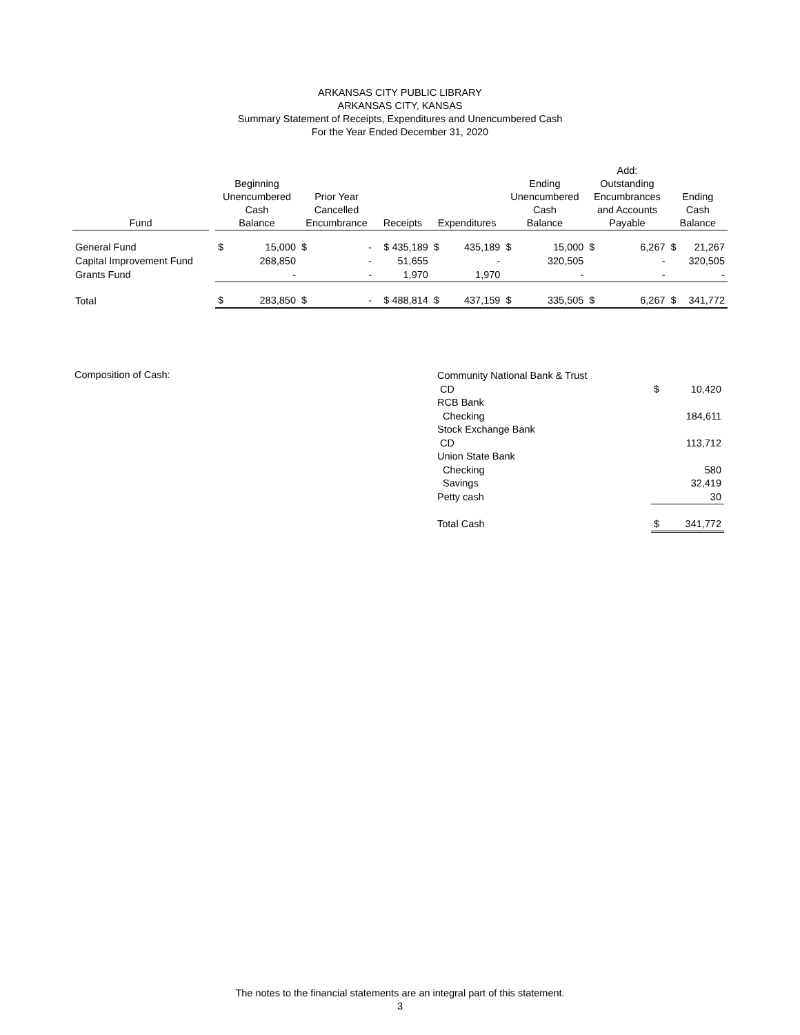ARKANSAS CITY PUBLIC LIBRARY
ARKANSAS CITY, KANSAS
Summary Statement of Receipts, Expenditures and Unencumbered Cash
For the Year Ended December 31, 2020
| Fund | | Beginning Unencumbered Cash Balance | | Prior Year Cancelled Encumbrance | | Receipts | Expenditures | | Ending Unencumbered Cash Balance | | Add: Outstanding Encumbrances and Accounts Payable | | Ending Cash Balance | |
| --- | --- | --- | --- | --- | --- | --- | --- | --- | --- | --- | --- | --- | --- | --- |
| General Fund | | $ | 15,000 | $ | - | $ 435,189 | $ | 435,189 | $ | 15,000 | $ | 6,267 | $ | 21,267 |
| Capital Improvement Fund | | | 268,850 | | - | 51,655 | | - | | 320,505 | | - | | 320,505 |
| Grants Fund | | | - | | - | 1,970 | | 1,970 | | - | | - | | - |
| Total | | $ | 283,850 | $ | - | $ 488,814 | $ | 437,159 | $ | 335,505 | $ | 6,267 | $ | 341,772 |
Composition of Cash:
| Community National Bank & Trust | | |
| CD | $ | 10,420 |
| RCB Bank | | |
| Checking | | 184,611 |
| Stock Exchange Bank | | |
| CD | | 113,712 |
| Union State Bank | | |
| Checking | | 580 |
| Savings | | 32,419 |
| Petty cash | | 30 |
| Total Cash | $ | 341,772 |
The notes to the financial statements are an integral part of this statement.
3